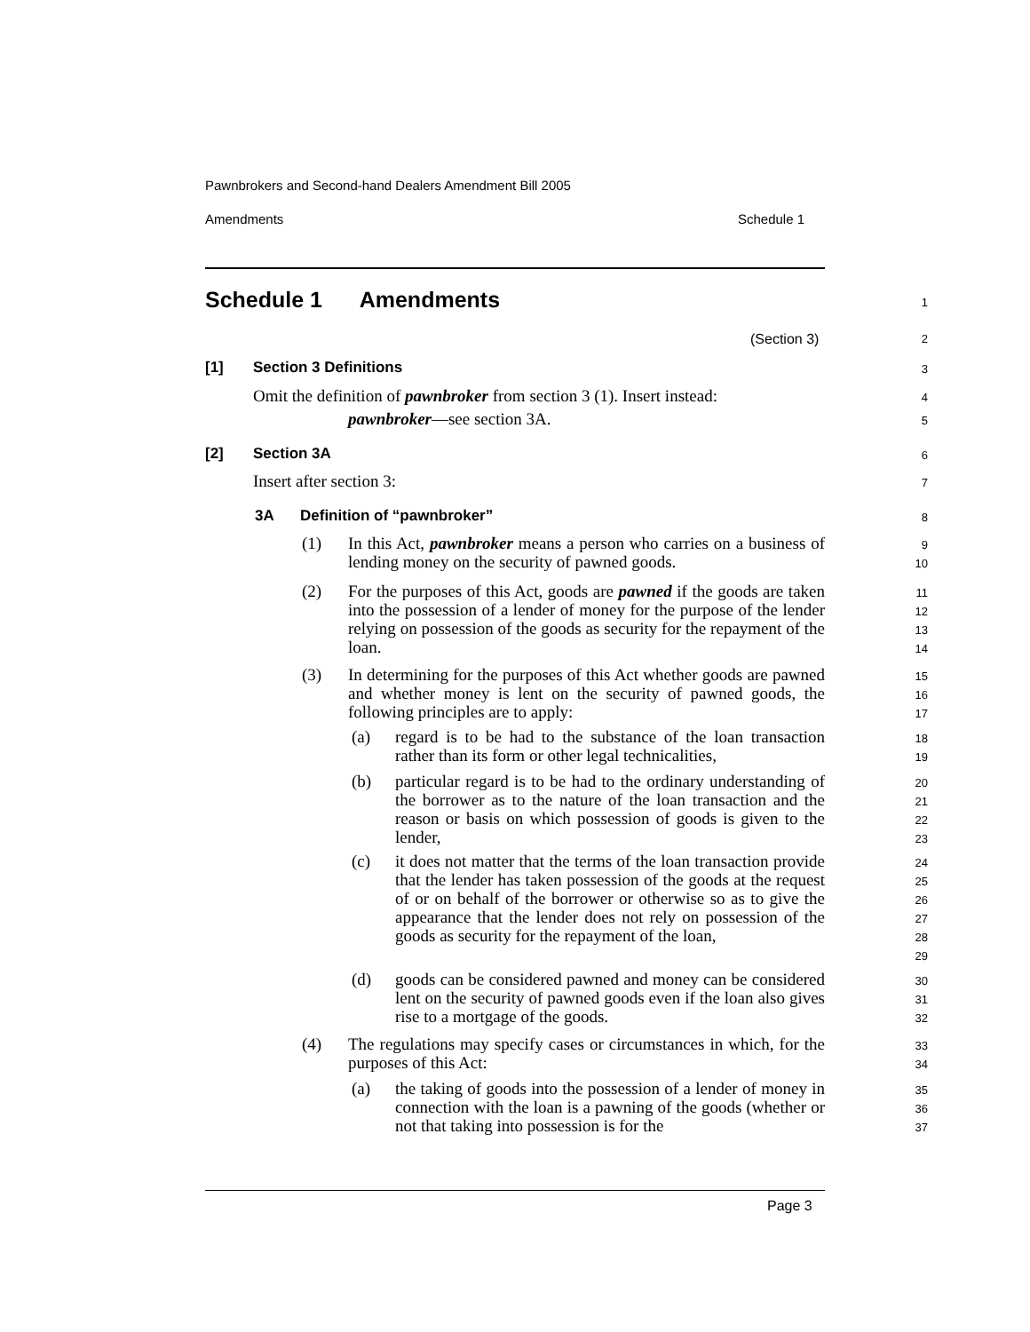Pawnbrokers and Second-hand Dealers Amendment Bill 2005
Amendments Schedule 1
Schedule 1 Amendments 1
(Section 3) 2
[1] Section 3 Definitions 3
Omit the definition of pawnbroker from section 3 (1). Insert instead:
4
pawnbroker—see section 3A. 5
[2] Section 3A 6
Insert after section 3: 7
3A Definition of “pawnbroker” 8
(1)
In this Act, pawnbroker means a person who carries on a business of lending money on the security of pawned goods.
9
10
(2)
For the purposes of this Act, goods are pawned if the goods are taken into the possession of a lender of money for the purpose of the lender relying on possession of the goods as security for the repayment of the loan.
11
12
13
14
(3)
In determining for the purposes of this Act whether goods are pawned and whether money is lent on the security of pawned goods, the following principles are to apply:
15
16
17
(a)
regard is to be had to the substance of the loan transaction rather than its form or other legal technicalities,
18
19
(b)
particular regard is to be had to the ordinary understanding of the borrower as to the nature of the loan transaction and the reason or basis on which possession of goods is given to the lender,
20
21
22
23
(c)
it does not matter that the terms of the loan transaction provide that the lender has taken possession of the goods at the request of or on behalf of the borrower or otherwise so as to give the appearance that the lender does not rely on possession of the goods as security for the repayment of the loan,
24
25
26
27
28
29
(d)
goods can be considered pawned and money can be considered lent on the security of pawned goods even if the loan also gives rise to a mortgage of the goods.
30
31
32
(4)
The regulations may specify cases or circumstances in which, for the purposes of this Act:
33
34
(a)
the taking of goods into the possession of a lender of money in connection with the loan is a pawning of the goods (whether or not that taking into possession is for the
35
36
37
Page 3